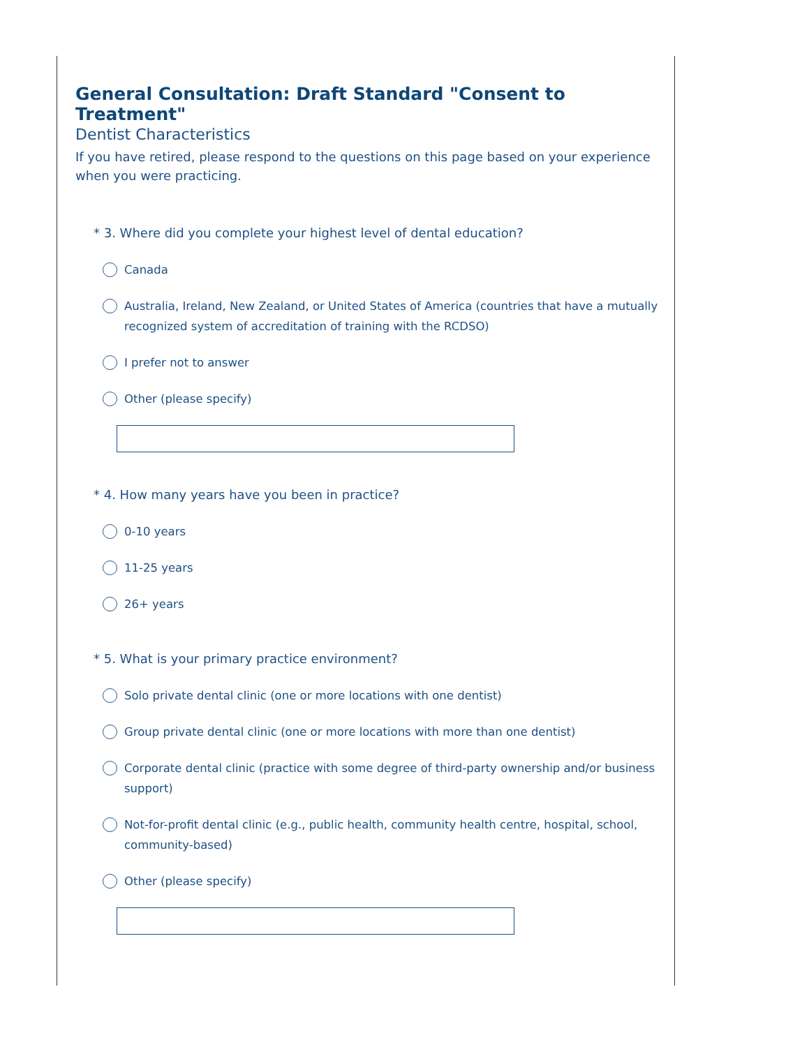General Consultation: Draft Standard "Consent to Treatment"
Dentist Characteristics
If you have retired, please respond to the questions on this page based on your experience when you were practicing.
* 3. Where did you complete your highest level of dental education?
Canada
Australia, Ireland, New Zealand, or United States of America (countries that have a mutually recognized system of accreditation of training with the RCDSO)
I prefer not to answer
Other (please specify)
* 4. How many years have you been in practice?
0-10 years
11-25 years
26+ years
* 5. What is your primary practice environment?
Solo private dental clinic (one or more locations with one dentist)
Group private dental clinic (one or more locations with more than one dentist)
Corporate dental clinic (practice with some degree of third-party ownership and/or business support)
Not-for-profit dental clinic (e.g., public health, community health centre, hospital, school, community-based)
Other (please specify)